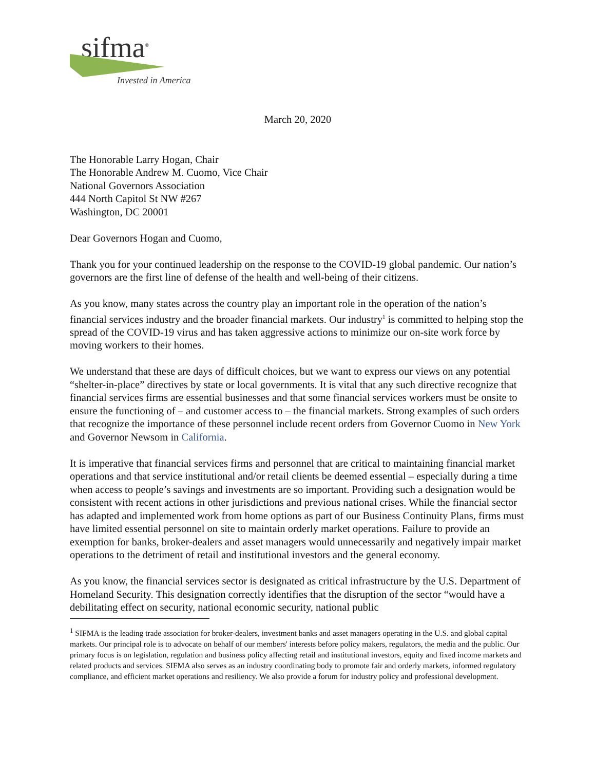sifma<sup>®</sup>
Invested in America
March 20, 2020
The Honorable Larry Hogan, Chair
The Honorable Andrew M. Cuomo, Vice Chair
National Governors Association
444 North Capitol St NW #267
Washington, DC 20001
Dear Governors Hogan and Cuomo,
Thank you for your continued leadership on the response to the COVID-19 global pandemic. Our nation’s governors are the first line of defense of the health and well-being of their citizens.
As you know, many states across the country play an important role in the operation of the nation’s financial services industry and the broader financial markets. Our industry<sup>1</sup> is committed to helping stop the spread of the COVID-19 virus and has taken aggressive actions to minimize our on-site work force by moving workers to their homes.
We understand that these are days of difficult choices, but we want to express our views on any potential “shelter-in-place” directives by state or local governments. It is vital that any such directive recognize that financial services firms are essential businesses and that some financial services workers must be onsite to ensure the functioning of – and customer access to – the financial markets. Strong examples of such orders that recognize the importance of these personnel include recent orders from Governor Cuomo in New York and Governor Newsom in California.
It is imperative that financial services firms and personnel that are critical to maintaining financial market operations and that service institutional and/or retail clients be deemed essential – especially during a time when access to people’s savings and investments are so important. Providing such a designation would be consistent with recent actions in other jurisdictions and previous national crises. While the financial sector has adapted and implemented work from home options as part of our Business Continuity Plans, firms must have limited essential personnel on site to maintain orderly market operations. Failure to provide an exemption for banks, broker-dealers and asset managers would unnecessarily and negatively impair market operations to the detriment of retail and institutional investors and the general economy.
As you know, the financial services sector is designated as critical infrastructure by the U.S. Department of Homeland Security. This designation correctly identifies that the disruption of the sector “would have a debilitating effect on security, national economic security, national public
<sup>1</sup> SIFMA is the leading trade association for broker-dealers, investment banks and asset managers operating in the U.S. and global capital markets. Our principal role is to advocate on behalf of our members' interests before policy makers, regulators, the media and the public. Our primary focus is on legislation, regulation and business policy affecting retail and institutional investors, equity and fixed income markets and related products and services. SIFMA also serves as an industry coordinating body to promote fair and orderly markets, informed regulatory compliance, and efficient market operations and resiliency. We also provide a forum for industry policy and professional development.